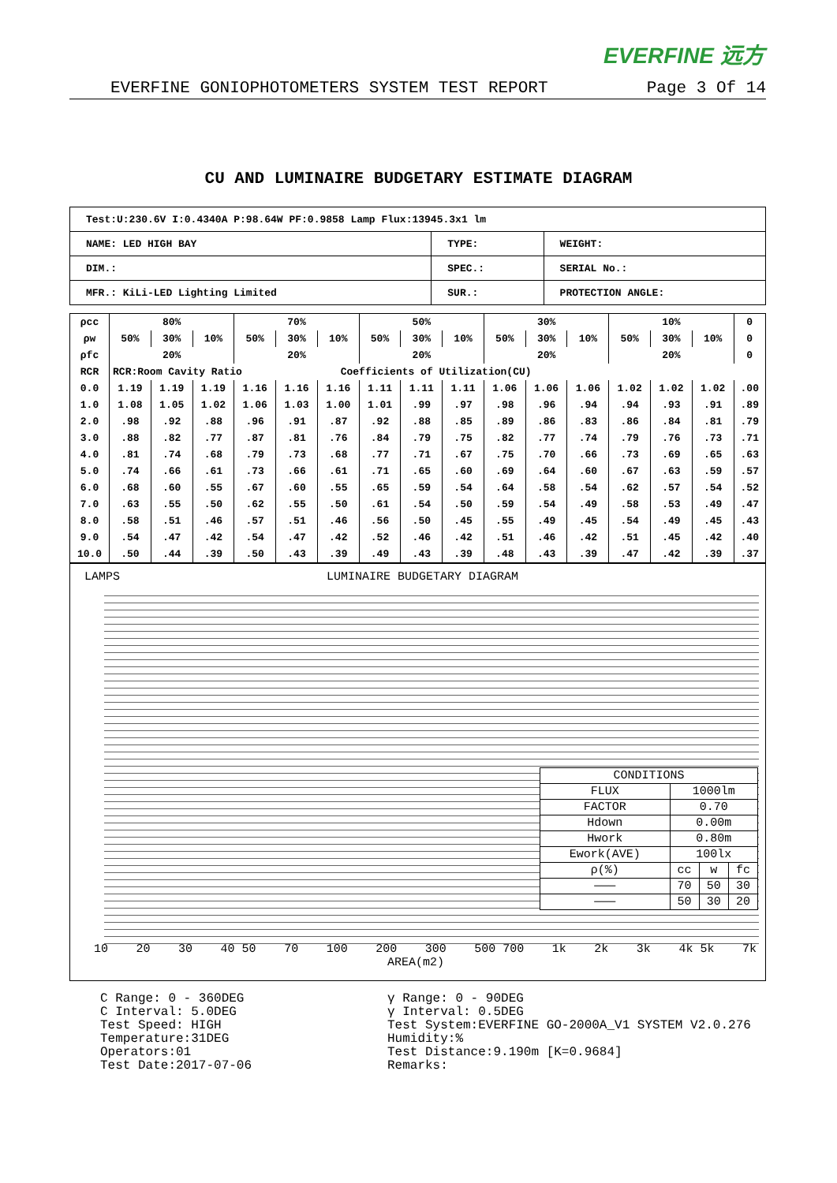EVERFINE 远方
EVERFINE GONIOPHOTOMETERS SYSTEM TEST REPORT Page 3 Of 14
CU AND LUMINAIRE BUDGETARY ESTIMATE DIAGRAM
| Test:U:230.6V I:0.4340A P:98.64W PF:0.9858 Lamp Flux:13945.3x1 lm | | |
| NAME: LED HIGH BAY | TYPE: | WEIGHT: |
| DIM.: | SPEC.: | SERIAL No.: |
| MFR.: KiLi-LED Lighting Limited | SUR.: | PROTECTION ANGLE: |
| ρcc | 80% | | | 70% | | | 50% | | | 30% | | | 10% | | | 0 |
| ρw | 50% | 30% | 10% | 50% | 30% | 10% | 50% | 30% | 10% | 50% | 30% | 10% | 50% | 30% | 10% | 0 |
| ρfc | 20% | | | 20% | | | 20% | | | 20% | | | 20% | | | 0 |
| RCR | RCR:Room Cavity Ratio Coefficients of Utilization(CU) | | | | | | | | | | | | | | | |
| 0.0 | 1.19 | 1.19 | 1.19 | 1.16 | 1.16 | 1.16 | 1.11 | 1.11 | 1.11 | 1.06 | 1.06 | 1.06 | 1.02 | 1.02 | 1.02 | .00 |
| 1.0 | 1.08 | 1.05 | 1.02 | 1.06 | 1.03 | 1.00 | 1.01 | .99 | .97 | .98 | .96 | .94 | .94 | .93 | .91 | .89 |
| 2.0 | .98 | .92 | .88 | .96 | .91 | .87 | .92 | .88 | .85 | .89 | .86 | .83 | .86 | .84 | .81 | .79 |
| 3.0 | .88 | .82 | .77 | .87 | .81 | .76 | .84 | .79 | .75 | .82 | .77 | .74 | .79 | .76 | .73 | .71 |
| 4.0 | .81 | .74 | .68 | .79 | .73 | .68 | .77 | .71 | .67 | .75 | .70 | .66 | .73 | .69 | .65 | .63 |
| 5.0 | .74 | .66 | .61 | .73 | .66 | .61 | .71 | .65 | .60 | .69 | .64 | .60 | .67 | .63 | .59 | .57 |
| 6.0 | .68 | .60 | .55 | .67 | .60 | .55 | .65 | .59 | .54 | .64 | .58 | .54 | .62 | .57 | .54 | .52 |
| 7.0 | .63 | .55 | .50 | .62 | .55 | .50 | .61 | .54 | .50 | .59 | .54 | .49 | .58 | .53 | .49 | .47 |
| 8.0 | .58 | .51 | .46 | .57 | .51 | .46 | .56 | .50 | .45 | .55 | .49 | .45 | .54 | .49 | .45 | .43 |
| 9.0 | .54 | .47 | .42 | .54 | .47 | .42 | .52 | .46 | .42 | .51 | .46 | .42 | .51 | .45 | .42 | .40 |
| 10.0 | .50 | .44 | .39 | .50 | .43 | .39 | .49 | .43 | .39 | .48 | .43 | .39 | .47 | .42 | .39 | .37 |
LAMPS LUMINAIRE BUDGETARY DIAGRAM
| CONDITIONS | | | |
| FLUX | 1000lm | | |
| FACTOR | 0.70 | | |
| Hdown | 0.00m | | |
| Hwork | 0.80m | | |
| Ework(AVE) | 100lx | | |
| ρ(%) | cc | w | fc |
| ——— | 70 | 50 | 30 |
| ——— | 50 | 30 | 20 |
10 20 30 40 50 70 100 200 300 500 700 1k 2k 3k 4k 5k 7k
AREA(m2)
C Range: 0 - 360DEG
C Interval: 5.0DEG
Test Speed: HIGH
Temperature:31DEG
Operators:01
Test Date:2017-07-06
γ Range: 0 - 90DEG
γ Interval: 0.5DEG
Test System:EVERFINE GO-2000A_V1 SYSTEM V2.0.276
Humidity:%
Test Distance:9.190m [K=0.9684]
Remarks: